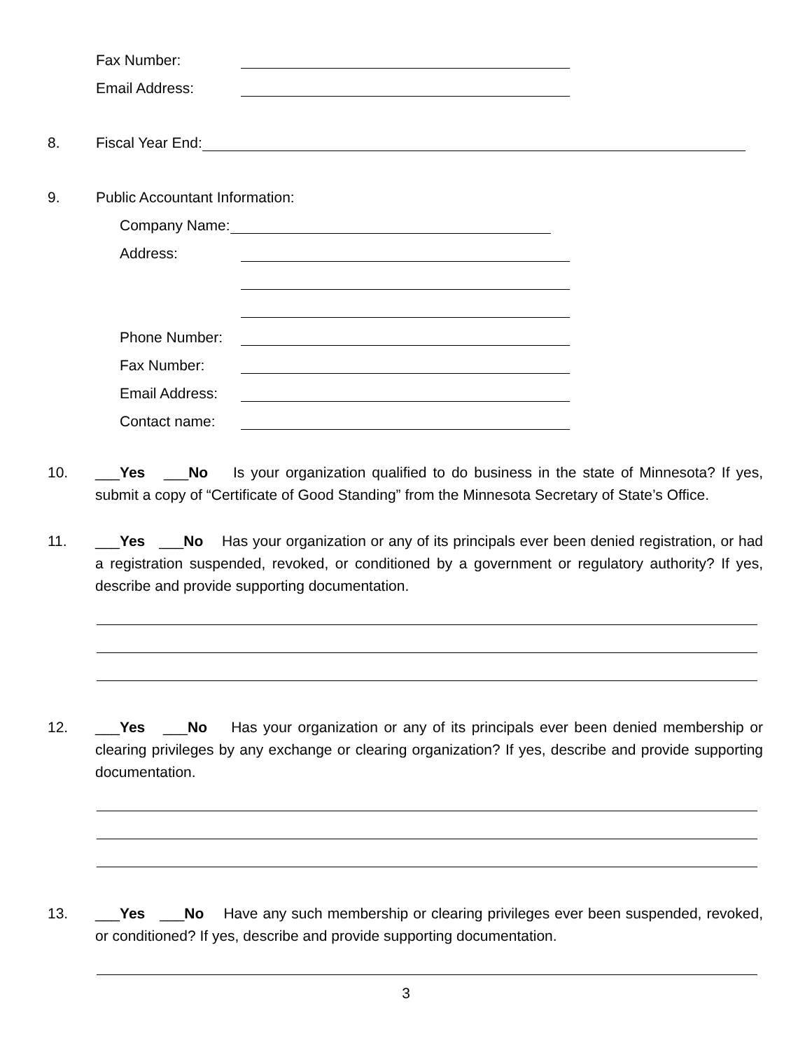Fax Number:
Email Address:
8. Fiscal Year End:
9. Public Accountant Information:
Company Name:
Address:
Phone Number:
Fax Number:
Email Address:
Contact name:
10. ___Yes ___No Is your organization qualified to do business in the state of Minnesota? If yes, submit a copy of “Certificate of Good Standing” from the Minnesota Secretary of State’s Office.
11. ___Yes ___No Has your organization or any of its principals ever been denied registration, or had a registration suspended, revoked, or conditioned by a government or regulatory authority? If yes, describe and provide supporting documentation.
12. ___Yes ___No Has your organization or any of its principals ever been denied membership or clearing privileges by any exchange or clearing organization? If yes, describe and provide supporting documentation.
13. ___Yes ___No Have any such membership or clearing privileges ever been suspended, revoked, or conditioned? If yes, describe and provide supporting documentation.
3